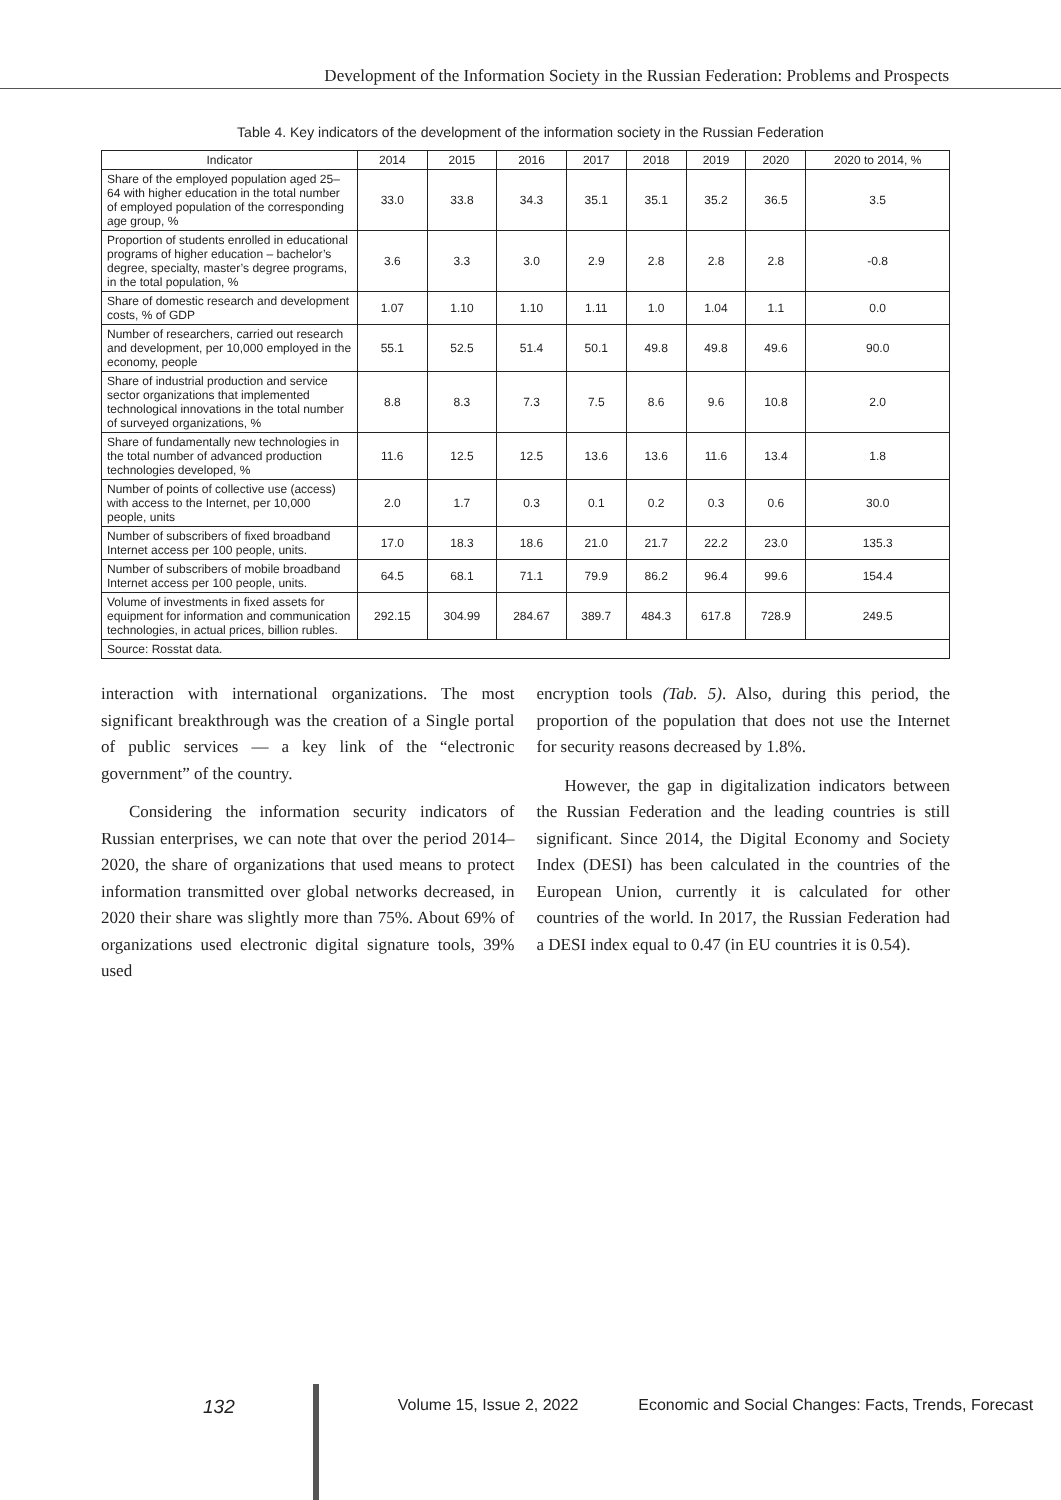Development of the Information Society in the Russian Federation: Problems and Prospects
Table 4. Key indicators of the development of the information society in the Russian Federation
| Indicator | 2014 | 2015 | 2016 | 2017 | 2018 | 2019 | 2020 | 2020 to 2014, % |
| --- | --- | --- | --- | --- | --- | --- | --- | --- |
| Share of the employed population aged 25–64 with higher education in the total number of employed population of the corresponding age group, % | 33.0 | 33.8 | 34.3 | 35.1 | 35.1 | 35.2 | 36.5 | 3.5 |
| Proportion of students enrolled in educational programs of higher education – bachelor’s degree, specialty, master’s degree programs, in the total population, % | 3.6 | 3.3 | 3.0 | 2.9 | 2.8 | 2.8 | 2.8 | -0.8 |
| Share of domestic research and development costs, % of GDP | 1.07 | 1.10 | 1.10 | 1.11 | 1.0 | 1.04 | 1.1 | 0.0 |
| Number of researchers, carried out research and development, per 10,000 employed in the economy, people | 55.1 | 52.5 | 51.4 | 50.1 | 49.8 | 49.8 | 49.6 | 90.0 |
| Share of industrial production and service sector organizations that implemented technological innovations in the total number of surveyed organizations, % | 8.8 | 8.3 | 7.3 | 7.5 | 8.6 | 9.6 | 10.8 | 2.0 |
| Share of fundamentally new technologies in the total number of advanced production technologies developed, % | 11.6 | 12.5 | 12.5 | 13.6 | 13.6 | 11.6 | 13.4 | 1.8 |
| Number of points of collective use (access) with access to the Internet, per 10,000 people, units | 2.0 | 1.7 | 0.3 | 0.1 | 0.2 | 0.3 | 0.6 | 30.0 |
| Number of subscribers of fixed broadband Internet access per 100 people, units. | 17.0 | 18.3 | 18.6 | 21.0 | 21.7 | 22.2 | 23.0 | 135.3 |
| Number of subscribers of mobile broadband Internet access per 100 people, units. | 64.5 | 68.1 | 71.1 | 79.9 | 86.2 | 96.4 | 99.6 | 154.4 |
| Volume of investments in fixed assets for equipment for information and communication technologies, in actual prices, billion rubles. | 292.15 | 304.99 | 284.67 | 389.7 | 484.3 | 617.8 | 728.9 | 249.5 |
| Source: Rosstat data. | | | | | | | | |
interaction with international organizations. The most significant breakthrough was the creation of a Single portal of public services — a key link of the “electronic government” of the country.
Considering the information security indicators of Russian enterprises, we can note that over the period 2014–2020, the share of organizations that used means to protect information transmitted over global networks decreased, in 2020 their share was slightly more than 75%. About 69% of organizations used electronic digital signature tools, 39% used
encryption tools (Tab. 5). Also, during this period, the proportion of the population that does not use the Internet for security reasons decreased by 1.8%.
However, the gap in digitalization indicators between the Russian Federation and the leading countries is still significant. Since 2014, the Digital Economy and Society Index (DESI) has been calculated in the countries of the European Union, currently it is calculated for other countries of the world. In 2017, the Russian Federation had a DESI index equal to 0.47 (in EU countries it is 0.54).
132 Volume 15, Issue 2, 2022 Economic and Social Changes: Facts, Trends, Forecast